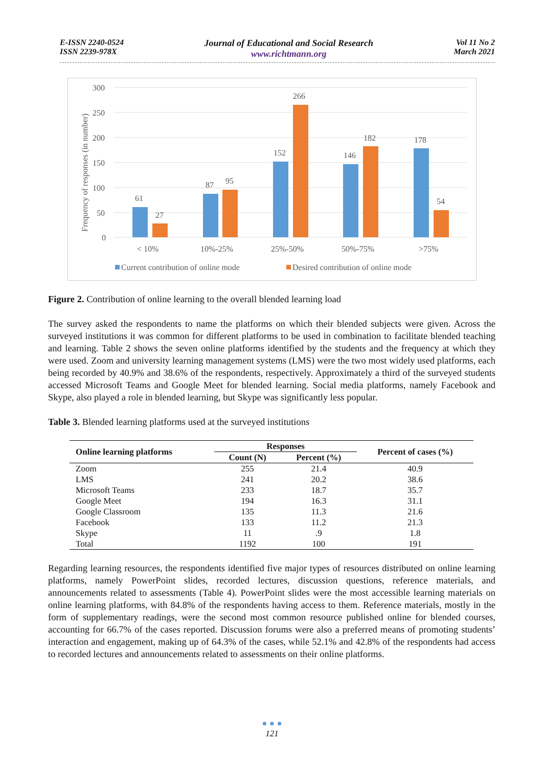E-ISSN 2240-0524
ISSN 2239-978X
Journal of Educational and Social Research
www.richtmann.org
Vol 11 No 2
March 2021
300
250
200
150
100
50
0
Frequency of responses (in number)
61
27
87
95
152
266
146
182
178
54
< 10%
10%-25%
25%-50%
50%-75%
>75%
Current contribution of online mode
Desired contribution of online mode
Figure 2. Contribution of online learning to the overall blended learning load
The survey asked the respondents to name the platforms on which their blended subjects were given. Across the surveyed institutions it was common for different platforms to be used in combination to facilitate blended teaching and learning. Table 2 shows the seven online platforms identified by the students and the frequency at which they were used. Zoom and university learning management systems (LMS) were the two most widely used platforms, each being recorded by 40.9% and 38.6% of the respondents, respectively. Approximately a third of the surveyed students accessed Microsoft Teams and Google Meet for blended learning. Social media platforms, namely Facebook and Skype, also played a role in blended learning, but Skype was significantly less popular.
Table 3. Blended learning platforms used at the surveyed institutions
| Online learning platforms | Responses | | Percent of cases (%) |
| --- | --- | --- | --- |
| | Count (N) | Percent (%) | |
| Zoom | 255 | 21.4 | 40.9 |
| LMS | 241 | 20.2 | 38.6 |
| Microsoft Teams | 233 | 18.7 | 35.7 |
| Google Meet | 194 | 16.3 | 31.1 |
| Google Classroom | 135 | 11.3 | 21.6 |
| Facebook | 133 | 11.2 | 21.3 |
| Skype | 11 | .9 | 1.8 |
| Total | 1192 | 100 | 191 |
Regarding learning resources, the respondents identified five major types of resources distributed on online learning platforms, namely PowerPoint slides, recorded lectures, discussion questions, reference materials, and announcements related to assessments (Table 4). PowerPoint slides were the most accessible learning materials on online learning platforms, with 84.8% of the respondents having access to them. Reference materials, mostly in the form of supplementary readings, were the second most common resource published online for blended courses, accounting for 66.7% of the cases reported. Discussion forums were also a preferred means of promoting students’ interaction and engagement, making up of 64.3% of the cases, while 52.1% and 42.8% of the respondents had access to recorded lectures and announcements related to assessments on their online platforms.
● ● ●
121